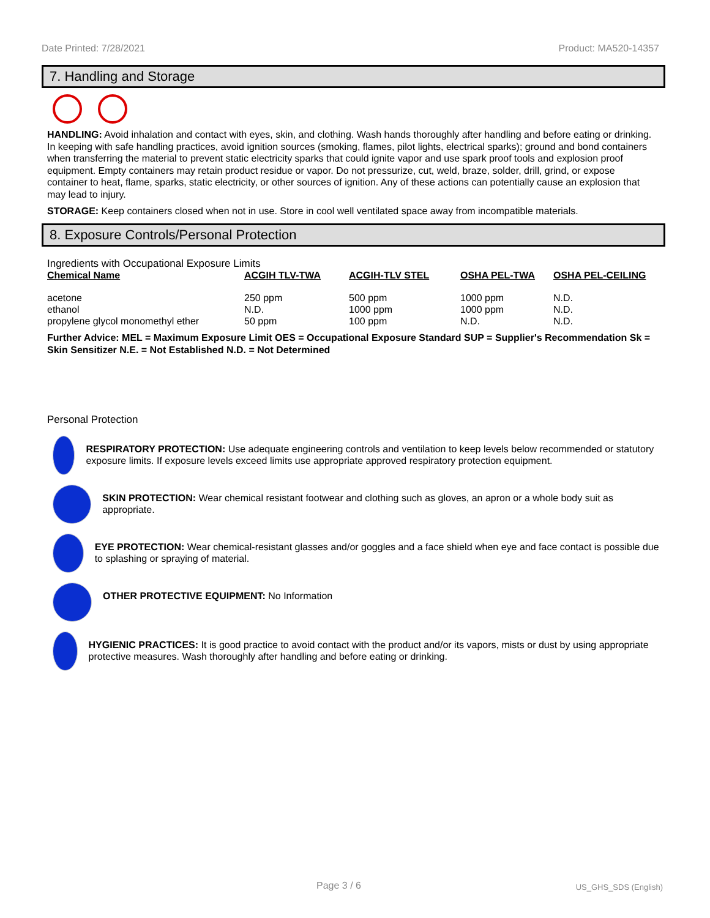Date Printed: 7/28/2021 Product: MA520-14357
7. Handling and Storage
HANDLING: Avoid inhalation and contact with eyes, skin, and clothing. Wash hands thoroughly after handling and before eating or drinking. In keeping with safe handling practices, avoid ignition sources (smoking, flames, pilot lights, electrical sparks); ground and bond containers when transferring the material to prevent static electricity sparks that could ignite vapor and use spark proof tools and explosion proof equipment. Empty containers may retain product residue or vapor. Do not pressurize, cut, weld, braze, solder, drill, grind, or expose container to heat, flame, sparks, static electricity, or other sources of ignition. Any of these actions can potentially cause an explosion that may lead to injury.
STORAGE: Keep containers closed when not in use. Store in cool well ventilated space away from incompatible materials.
8. Exposure Controls/Personal Protection
Ingredients with Occupational Exposure Limits
| Chemical Name | ACGIH TLV-TWA | ACGIH-TLV STEL | OSHA PEL-TWA | OSHA PEL-CEILING |
| --- | --- | --- | --- | --- |
| acetone | 250 ppm | 500 ppm | 1000 ppm | N.D. |
| ethanol | N.D. | 1000 ppm | 1000 ppm | N.D. |
| propylene glycol monomethyl ether | 50 ppm | 100 ppm | N.D. | N.D. |
Further Advice: MEL = Maximum Exposure Limit OES = Occupational Exposure Standard SUP = Supplier's Recommendation Sk = Skin Sensitizer N.E. = Not Established N.D. = Not Determined
Personal Protection
RESPIRATORY PROTECTION: Use adequate engineering controls and ventilation to keep levels below recommended or statutory exposure limits. If exposure levels exceed limits use appropriate approved respiratory protection equipment.
SKIN PROTECTION: Wear chemical resistant footwear and clothing such as gloves, an apron or a whole body suit as appropriate.
EYE PROTECTION: Wear chemical-resistant glasses and/or goggles and a face shield when eye and face contact is possible due to splashing or spraying of material.
OTHER PROTECTIVE EQUIPMENT: No Information
HYGIENIC PRACTICES: It is good practice to avoid contact with the product and/or its vapors, mists or dust by using appropriate protective measures. Wash thoroughly after handling and before eating or drinking.
Page 3 / 6 US_GHS_SDS (English)